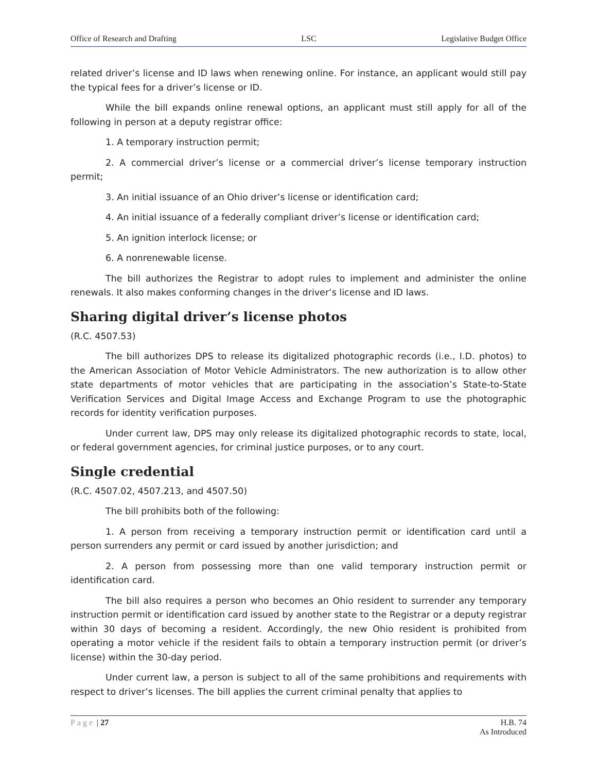Office of Research and Drafting LSC Legislative Budget Office
related driver’s license and ID laws when renewing online. For instance, an applicant would still pay the typical fees for a driver’s license or ID.
While the bill expands online renewal options, an applicant must still apply for all of the following in person at a deputy registrar office:
1. A temporary instruction permit;
2. A commercial driver’s license or a commercial driver’s license temporary instruction permit;
3. An initial issuance of an Ohio driver’s license or identification card;
4. An initial issuance of a federally compliant driver’s license or identification card;
5. An ignition interlock license; or
6. A nonrenewable license.
The bill authorizes the Registrar to adopt rules to implement and administer the online renewals. It also makes conforming changes in the driver’s license and ID laws.
Sharing digital driver’s license photos
(R.C. 4507.53)
The bill authorizes DPS to release its digitalized photographic records (i.e., I.D. photos) to the American Association of Motor Vehicle Administrators. The new authorization is to allow other state departments of motor vehicles that are participating in the association’s State-to-State Verification Services and Digital Image Access and Exchange Program to use the photographic records for identity verification purposes.
Under current law, DPS may only release its digitalized photographic records to state, local, or federal government agencies, for criminal justice purposes, or to any court.
Single credential
(R.C. 4507.02, 4507.213, and 4507.50)
The bill prohibits both of the following:
1. A person from receiving a temporary instruction permit or identification card until a person surrenders any permit or card issued by another jurisdiction; and
2. A person from possessing more than one valid temporary instruction permit or identification card.
The bill also requires a person who becomes an Ohio resident to surrender any temporary instruction permit or identification card issued by another state to the Registrar or a deputy registrar within 30 days of becoming a resident. Accordingly, the new Ohio resident is prohibited from operating a motor vehicle if the resident fails to obtain a temporary instruction permit (or driver’s license) within the 30-day period.
Under current law, a person is subject to all of the same prohibitions and requirements with respect to driver’s licenses. The bill applies the current criminal penalty that applies to
Page | 27 H.B. 74
As Introduced